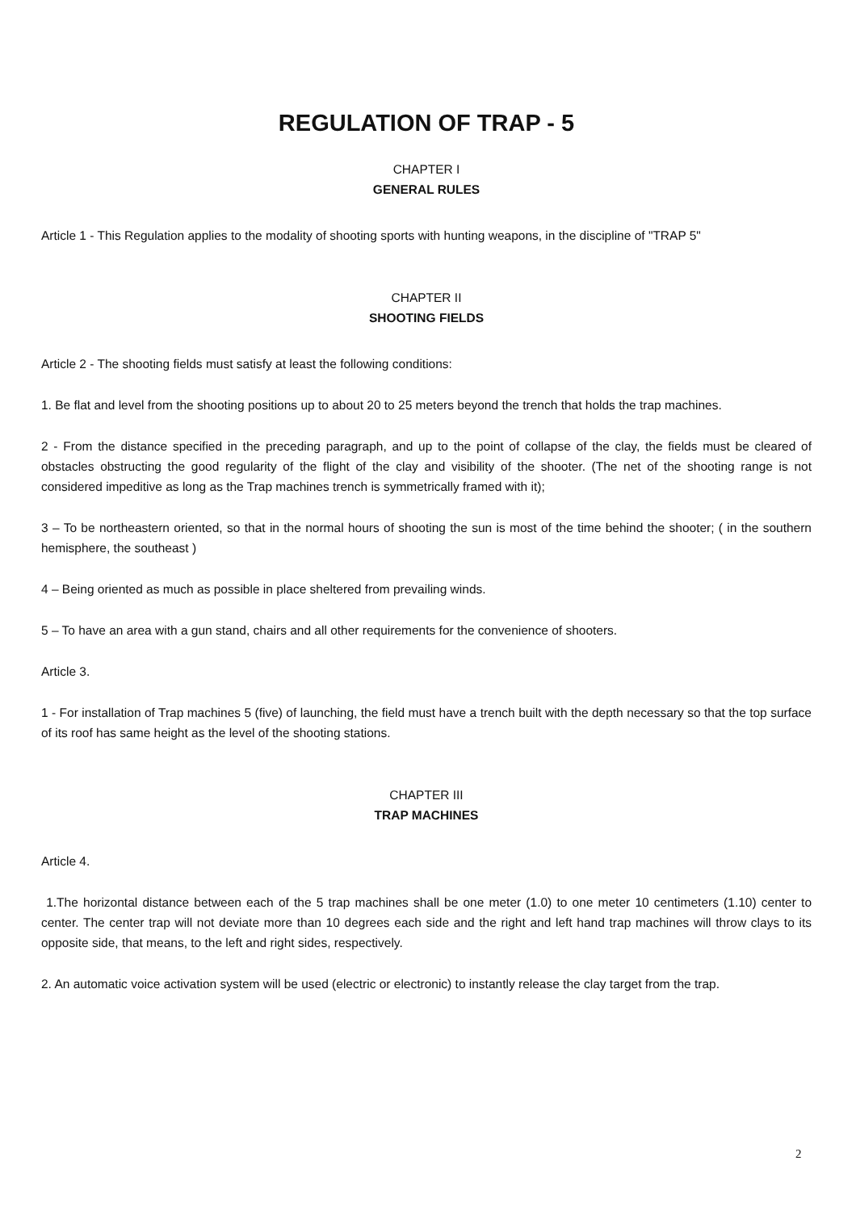REGULATION OF TRAP - 5
CHAPTER I
GENERAL RULES
Article 1 - This Regulation applies to the modality of shooting sports with hunting weapons, in the discipline of "TRAP 5"
CHAPTER II
SHOOTING FIELDS
Article 2 - The shooting fields must satisfy at least the following conditions:
1. Be flat and level from the shooting positions up to about 20 to 25 meters beyond the trench that holds the trap machines.
2 - From the distance specified in the preceding paragraph, and up to the point of collapse of the clay, the fields must be cleared of obstacles obstructing the good regularity of the flight of the clay and visibility of the shooter. (The net of the shooting range is not considered impeditive as long as the Trap machines trench is symmetrically framed with it);
3 – To be northeastern oriented, so that in the normal hours of shooting the sun is most of the time behind the shooter; ( in the southern hemisphere, the southeast )
4 – Being oriented as much as possible in place sheltered from prevailing winds.
5 – To have an area with a gun stand, chairs and all other requirements for the convenience of shooters.
Article 3.
1 - For installation of Trap machines 5 (five) of launching, the field must have a trench built with the depth necessary so that the top surface of its roof has same height as the level of the shooting stations.
CHAPTER III
TRAP MACHINES
Article 4.
1.The horizontal distance between each of the 5 trap machines shall be one meter (1.0) to one meter 10 centimeters (1.10) center to center. The center trap will not deviate more than 10 degrees each side and the right and left hand trap machines will throw clays to its opposite side, that means, to the left and right sides, respectively.
2. An automatic voice activation system will be used (electric or electronic) to instantly release the clay target from the trap.
2